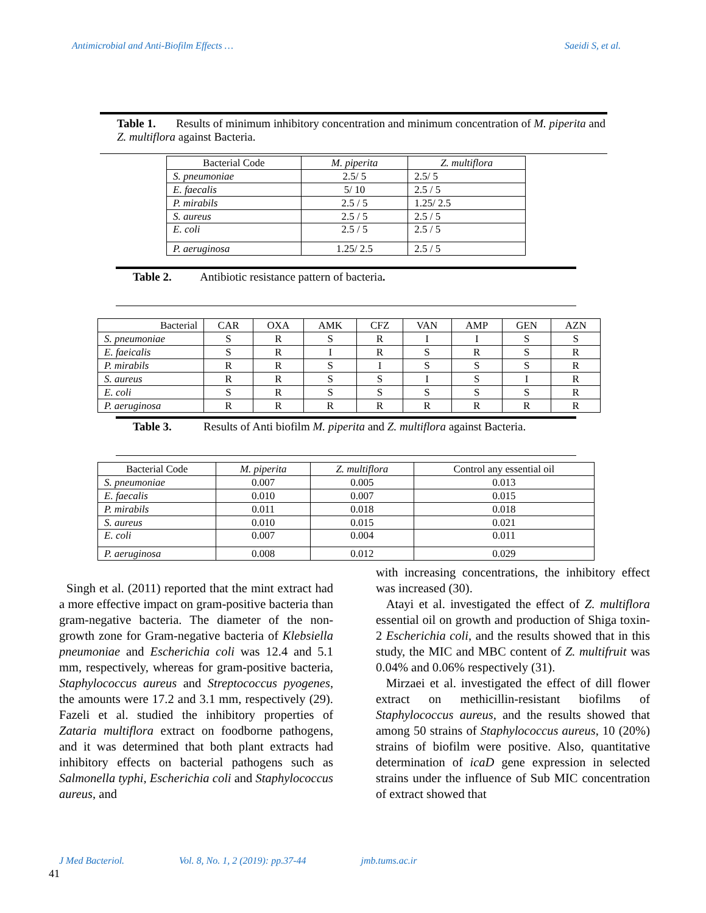Antimicrobial and Anti-Biofilm Effects … Saeidi S, et al.
Table 1. Results of minimum inhibitory concentration and minimum concentration of M. piperita and Z. multiflora against Bacteria.
| Bacterial Code | M. piperita | Z. multiflora |
| S. pneumoniae | 2.5/ 5 | 2.5/ 5 |
| E. faecalis | 5/ 10 | 2.5 / 5 |
| P. mirabils | 2.5 / 5 | 1.25/ 2.5 |
| S. aureus | 2.5 / 5 | 2.5 / 5 |
| E. coli | 2.5 / 5 | 2.5 / 5 |
| P. aeruginosa | 1.25/ 2.5 | 2.5 / 5 |
Table 2. Antibiotic resistance pattern of bacteria.
| Bacterial | CAR | OXA | AMK | CFZ | VAN | AMP | GEN | AZN |
| S. pneumoniae | S | R | S | R | I | I | S | S |
| E. faeicalis | S | R | I | R | S | R | S | R |
| P. mirabils | R | R | S | I | S | S | S | R |
| S. aureus | R | R | S | S | I | S | I | R |
| E. coli | S | R | S | S | S | S | S | R |
| P. aeruginosa | R | R | R | R | R | R | R | R |
Table 3. Results of Anti biofilm M. piperita and Z. multiflora against Bacteria.
| Bacterial Code | M. piperita | Z. multiflora | Control any essential oil |
| S. pneumoniae | 0.007 | 0.005 | 0.013 |
| E. faecalis | 0.010 | 0.007 | 0.015 |
| P. mirabils | 0.011 | 0.018 | 0.018 |
| S. aureus | 0.010 | 0.015 | 0.021 |
| E. coli | 0.007 | 0.004 | 0.011 |
| P. aeruginosa | 0.008 | 0.012 | 0.029 |
Singh et al. (2011) reported that the mint extract had a more effective impact on gram-positive bacteria than gram-negative bacteria. The diameter of the non-growth zone for Gram-negative bacteria of Klebsiella pneumoniae and Escherichia coli was 12.4 and 5.1 mm, respectively, whereas for gram-positive bacteria, Staphylococcus aureus and Streptococcus pyogenes, the amounts were 17.2 and 3.1 mm, respectively (29). Fazeli et al. studied the inhibitory properties of Zataria multiflora extract on foodborne pathogens, and it was determined that both plant extracts had inhibitory effects on bacterial pathogens such as Salmonella typhi, Escherichia coli and Staphylococcus aureus, and
with increasing concentrations, the inhibitory effect was increased (30).
Atayi et al. investigated the effect of Z. multiflora essential oil on growth and production of Shiga toxin-2 Escherichia coli, and the results showed that in this study, the MIC and MBC content of Z. multifruit was 0.04% and 0.06% respectively (31).
Mirzaei et al. investigated the effect of dill flower extract on methicillin-resistant biofilms of Staphylococcus aureus, and the results showed that among 50 strains of Staphylococcus aureus, 10 (20%) strains of biofilm were positive. Also, quantitative determination of icaD gene expression in selected strains under the influence of Sub MIC concentration of extract showed that
J Med Bacteriol. Vol. 8, No. 1, 2 (2019): pp.37-44 jmb.tums.ac.ir
41